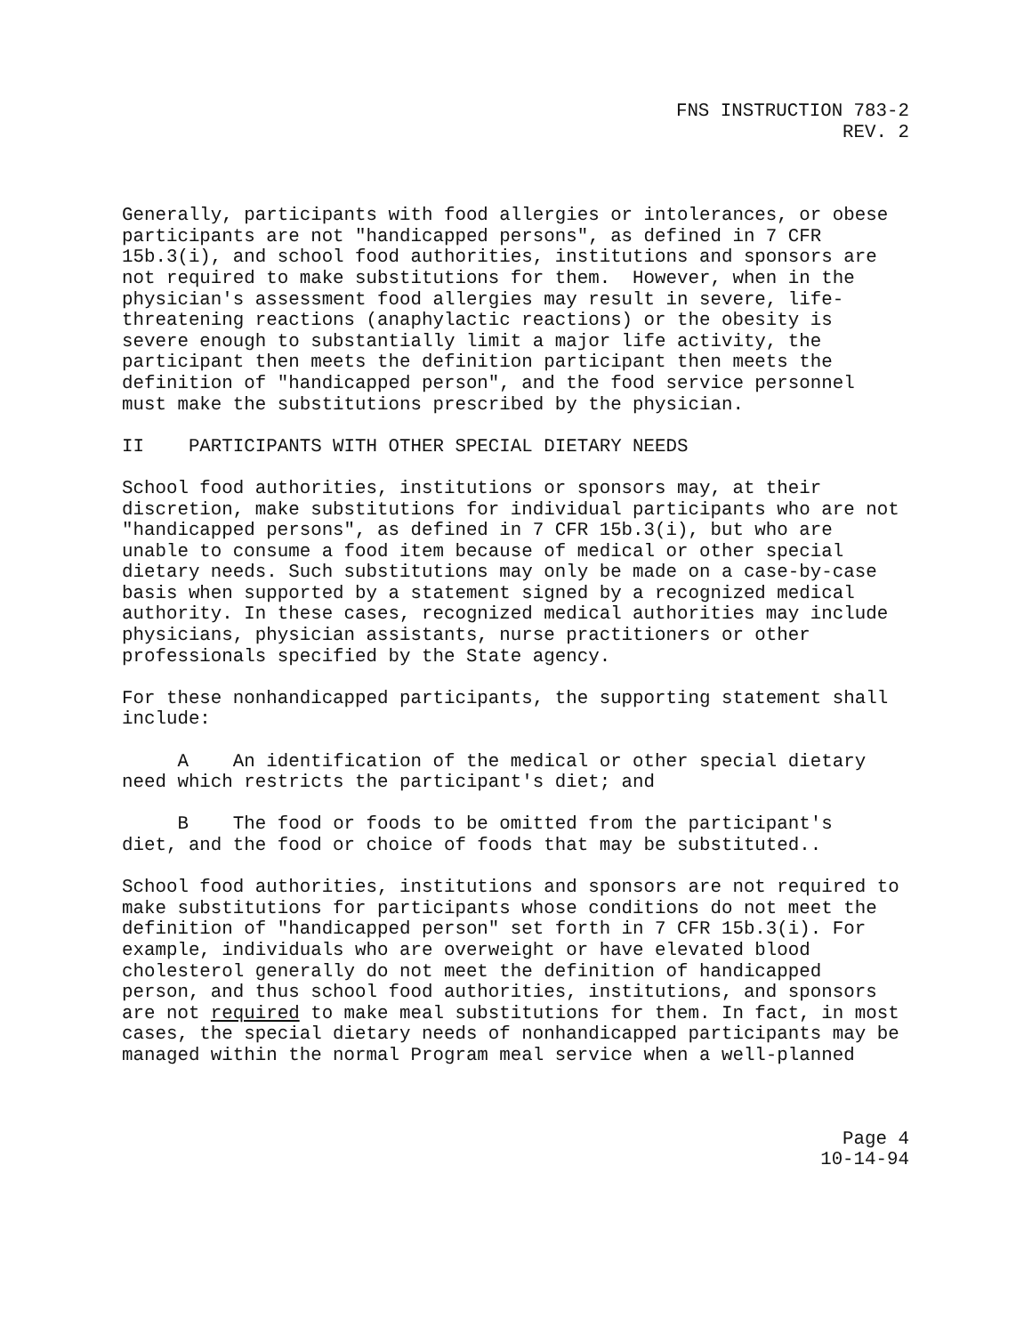FNS INSTRUCTION 783-2
REV. 2
Generally, participants with food allergies or intolerances, or obese participants are not "handicapped persons", as defined in 7 CFR 15b.3(i), and school food authorities, institutions and sponsors are not required to make substitutions for them. However, when in the physician's assessment food allergies may result in severe, life- threatening reactions (anaphylactic reactions) or the obesity is severe enough to substantially limit a major life activity, the participant then meets the definition participant then meets the definition of "handicapped person", and the food service personnel must make the substitutions prescribed by the physician.
II PARTICIPANTS WITH OTHER SPECIAL DIETARY NEEDS
School food authorities, institutions or sponsors may, at their discretion, make substitutions for individual participants who are not "handicapped persons", as defined in 7 CFR 15b.3(i), but who are unable to consume a food item because of medical or other special dietary needs. Such substitutions may only be made on a case-by-case basis when supported by a statement signed by a recognized medical authority. In these cases, recognized medical authorities may include physicians, physician assistants, nurse practitioners or other professionals specified by the State agency.
For these nonhandicapped participants, the supporting statement shall include:
A An identification of the medical or other special dietary need which restricts the participant's diet; and
B The food or foods to be omitted from the participant's diet, and the food or choice of foods that may be substituted..
School food authorities, institutions and sponsors are not required to make substitutions for participants whose conditions do not meet the definition of "handicapped person" set forth in 7 CFR 15b.3(i). For example, individuals who are overweight or have elevated blood cholesterol generally do not meet the definition of handicapped person, and thus school food authorities, institutions, and sponsors are not required to make meal substitutions for them. In fact, in most cases, the special dietary needs of nonhandicapped participants may be managed within the normal Program meal service when a well-planned
Page 4
10-14-94